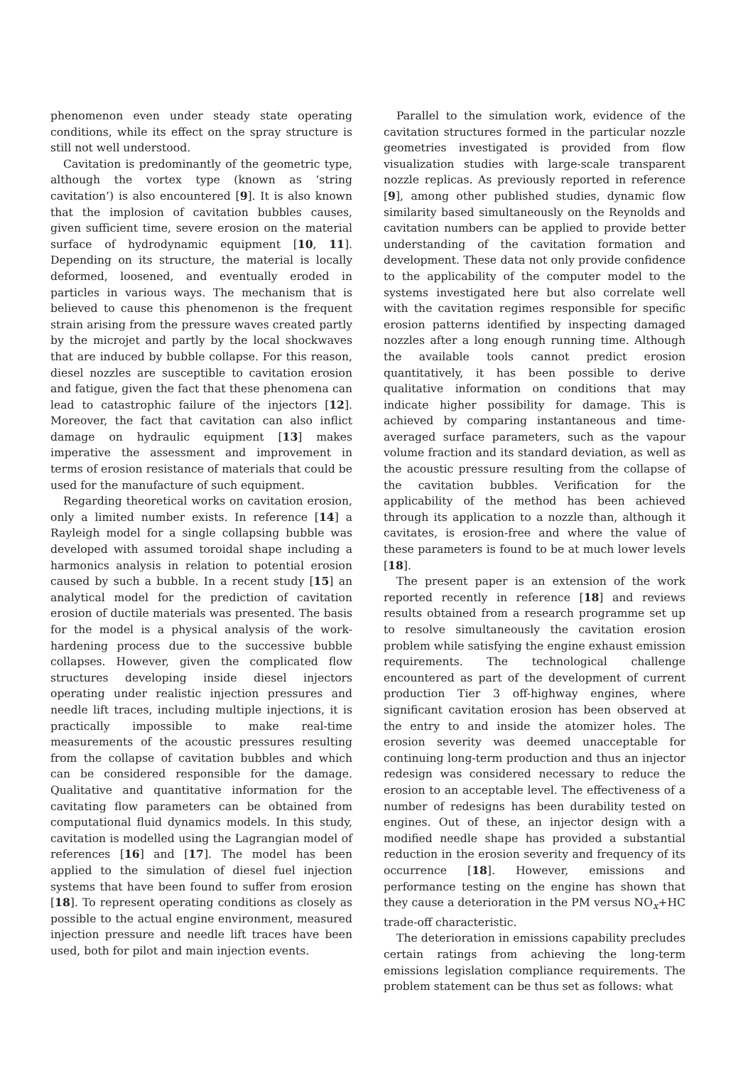phenomenon even under steady state operating conditions, while its effect on the spray structure is still not well understood.
Cavitation is predominantly of the geometric type, although the vortex type (known as ‘string cavitation’) is also encountered [9]. It is also known that the implosion of cavitation bubbles causes, given sufficient time, severe erosion on the material surface of hydrodynamic equipment [10, 11]. Depending on its structure, the material is locally deformed, loosened, and eventually eroded in particles in various ways. The mechanism that is believed to cause this phenomenon is the frequent strain arising from the pressure waves created partly by the microjet and partly by the local shockwaves that are induced by bubble collapse. For this reason, diesel nozzles are susceptible to cavitation erosion and fatigue, given the fact that these phenomena can lead to catastrophic failure of the injectors [12]. Moreover, the fact that cavitation can also inflict damage on hydraulic equipment [13] makes imperative the assessment and improvement in terms of erosion resistance of materials that could be used for the manufacture of such equipment.
Regarding theoretical works on cavitation erosion, only a limited number exists. In reference [14] a Rayleigh model for a single collapsing bubble was developed with assumed toroidal shape including a harmonics analysis in relation to potential erosion caused by such a bubble. In a recent study [15] an analytical model for the prediction of cavitation erosion of ductile materials was presented. The basis for the model is a physical analysis of the work-hardening process due to the successive bubble collapses. However, given the complicated flow structures developing inside diesel injectors operating under realistic injection pressures and needle lift traces, including multiple injections, it is practically impossible to make real-time measurements of the acoustic pressures resulting from the collapse of cavitation bubbles and which can be considered responsible for the damage. Qualitative and quantitative information for the cavitating flow parameters can be obtained from computational fluid dynamics models. In this study, cavitation is modelled using the Lagrangian model of references [16] and [17]. The model has been applied to the simulation of diesel fuel injection systems that have been found to suffer from erosion [18]. To represent operating conditions as closely as possible to the actual engine environment, measured injection pressure and needle lift traces have been used, both for pilot and main injection events.
Parallel to the simulation work, evidence of the cavitation structures formed in the particular nozzle geometries investigated is provided from flow visualization studies with large-scale transparent nozzle replicas. As previously reported in reference [9], among other published studies, dynamic flow similarity based simultaneously on the Reynolds and cavitation numbers can be applied to provide better understanding of the cavitation formation and development. These data not only provide confidence to the applicability of the computer model to the systems investigated here but also correlate well with the cavitation regimes responsible for specific erosion patterns identified by inspecting damaged nozzles after a long enough running time. Although the available tools cannot predict erosion quantitatively, it has been possible to derive qualitative information on conditions that may indicate higher possibility for damage. This is achieved by comparing instantaneous and time-averaged surface parameters, such as the vapour volume fraction and its standard deviation, as well as the acoustic pressure resulting from the collapse of the cavitation bubbles. Verification for the applicability of the method has been achieved through its application to a nozzle than, although it cavitates, is erosion-free and where the value of these parameters is found to be at much lower levels [18].
The present paper is an extension of the work reported recently in reference [18] and reviews results obtained from a research programme set up to resolve simultaneously the cavitation erosion problem while satisfying the engine exhaust emission requirements. The technological challenge encountered as part of the development of current production Tier 3 off-highway engines, where significant cavitation erosion has been observed at the entry to and inside the atomizer holes. The erosion severity was deemed unacceptable for continuing long-term production and thus an injector redesign was considered necessary to reduce the erosion to an acceptable level. The effectiveness of a number of redesigns has been durability tested on engines. Out of these, an injector design with a modified needle shape has provided a substantial reduction in the erosion severity and frequency of its occurrence [18]. However, emissions and performance testing on the engine has shown that they cause a deterioration in the PM versus NO<sub>x</sub>+HC trade-off characteristic.
The deterioration in emissions capability precludes certain ratings from achieving the long-term emissions legislation compliance requirements. The problem statement can be thus set as follows: what